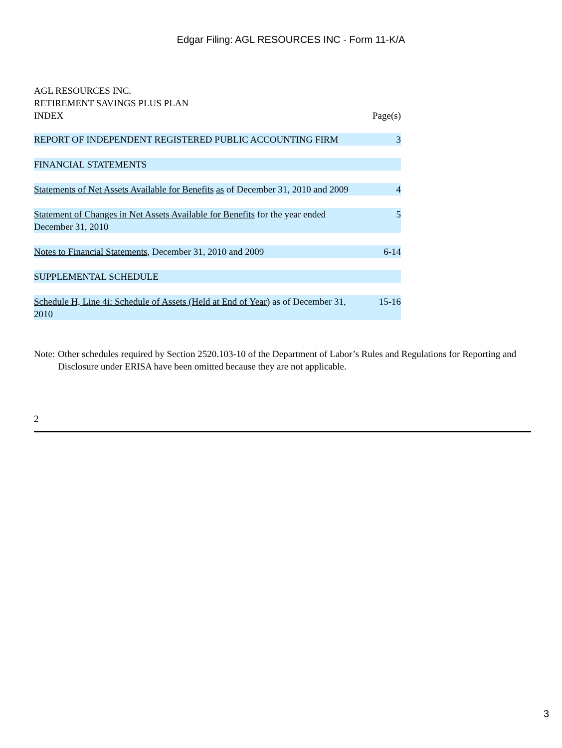Edgar Filing: AGL RESOURCES INC - Form 11-K/A
AGL RESOURCES INC.
RETIREMENT SAVINGS PLUS PLAN
INDEX Page(s)
| REPORT OF INDEPENDENT REGISTERED PUBLIC ACCOUNTING FIRM | 3 |
| FINANCIAL STATEMENTS | |
| Statements of Net Assets Available for Benefits as of December 31, 2010 and 2009 | 4 |
| Statement of Changes in Net Assets Available for Benefits for the year ended December 31, 2010 | 5 |
| Notes to Financial Statements , December 31, 2010 and 2009 | 6-14 |
| SUPPLEMENTAL SCHEDULE | |
| Schedule H, Line 4i: Schedule of Assets (Held at End of Year) as of December 31, 2010 | 15-16 |
Note: Other schedules required by Section 2520.103-10 of the Department of Labor’s Rules and Regulations for Reporting and Disclosure under ERISA have been omitted because they are not applicable.
2
3